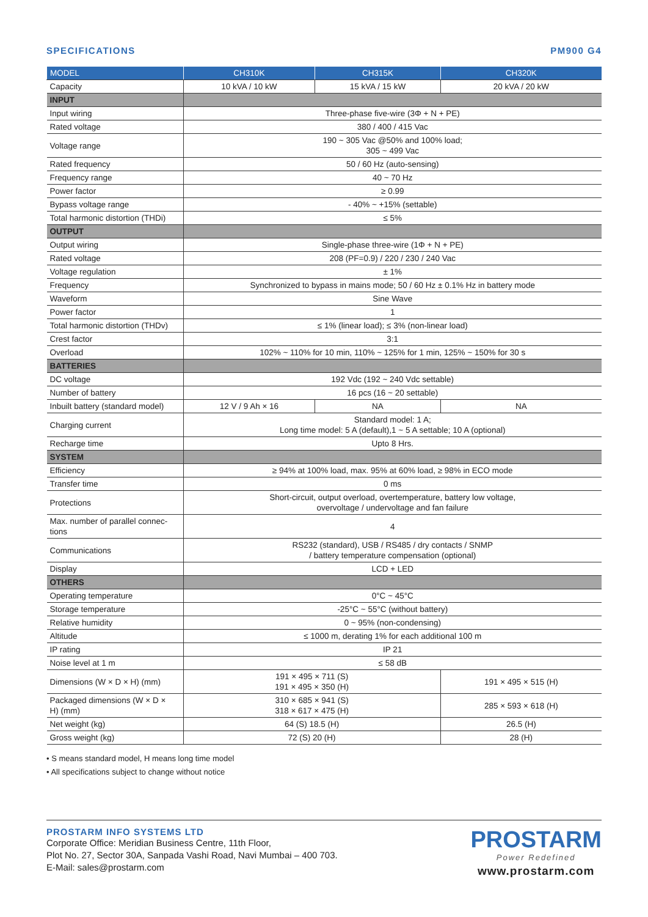SPECIFICATIONS PM900 G4
| MODEL | CH310K | CH315K | CH320K | |
| --- | --- | --- | --- | --- |
| Capacity | 10 kVA / 10 kW | 15 kVA / 15 kW | 20 kVA / 20 kW | |
| INPUT | | | | |
| Input wiring | Three-phase five-wire (3Φ + N + PE) | | | |
| Rated voltage | 380 / 400 / 415 Vac | | | |
| Voltage range | 190 ~ 305 Vac @50% and 100% load; 305 ~ 499 Vac | | | |
| Rated frequency | 50 / 60 Hz (auto-sensing) | | | |
| Frequency range | 40 ~ 70 Hz | | | |
| Power factor | ≥ 0.99 | | | |
| Bypass voltage range | - 40% ~ +15% (settable) | | | |
| Total harmonic distortion (THDi) | ≤ 5% | | | |
| OUTPUT | | | | |
| Output wiring | Single-phase three-wire (1Φ + N + PE) | | | |
| Rated voltage | 208 (PF=0.9) / 220 / 230 / 240 Vac | | | |
| Voltage regulation | ± 1% | | | |
| Frequency | Synchronized to bypass in mains mode; 50 / 60 Hz ± 0.1% Hz in battery mode | | | |
| Waveform | Sine Wave | | | |
| Power factor | 1 | | | |
| Total harmonic distortion (THDv) | ≤ 1% (linear load); ≤ 3% (non-linear load) | | | |
| Crest factor | 3:1 | | | |
| Overload | 102% ~ 110% for 10 min, 110% ~ 125% for 1 min, 125% ~ 150% for 30 s | | | |
| BATTERIES | | | | |
| DC voltage | 192 Vdc (192 ~ 240 Vdc settable) | | | |
| Number of battery | 16 pcs (16 ~ 20 settable) | | | |
| Inbuilt battery (standard model) | 12 V / 9 Ah × 16 | NA | | NA |
| Charging current | Standard model: 1 A; Long time model: 5 A (default),1 ~ 5 A settable; 10 A (optional) | | | |
| Recharge time | Upto 8 Hrs. | | | |
| SYSTEM | | | | |
| Efficiency | ≥ 94% at 100% load, max. 95% at 60% load, ≥ 98% in ECO mode | | | |
| Transfer time | 0 ms | | | |
| Protections | Short-circuit, output overload, overtemperature, battery low voltage, overvoltage / undervoltage and fan failure | | | |
| Max. number of parallel connec- tions | 4 | | | |
| Communications | RS232 (standard), USB / RS485 / dry contacts / SNMP / battery temperature compensation (optional) | | | |
| Display | LCD + LED | | | |
| OTHERS | | | | |
| Operating temperature | 0°C ~ 45°C | | | |
| Storage temperature | -25°C ~ 55°C (without battery) | | | |
| Relative humidity | 0 ~ 95% (non-condensing) | | | |
| Altitude | ≤ 1000 m, derating 1% for each additional 100 m | | | |
| IP rating | IP 21 | | | |
| Noise level at 1 m | ≤ 58 dB | | | |
| Dimensions (W × D × H) (mm) | 191 × 495 × 711 (S) 191 × 495 × 350 (H) | | 191 × 495 × 515 (H) | |
| Packaged dimensions (W × D × H) (mm) | 310 × 685 × 941 (S) 318 × 617 × 475 (H) | | 285 × 593 × 618 (H) | |
| Net weight (kg) | 64 (S) 18.5 (H) | | 26.5 (H) | |
| Gross weight (kg) | 72 (S) 20 (H) | | 28 (H) | |
• S means standard model, H means long time model
• All specifications subject to change without notice
PROSTARM INFO SYSTEMS LTD
Corporate Office: Meridian Business Centre, 11th Floor,
Plot No. 27, Sector 30A, Sanpada Vashi Road, Navi Mumbai – 400 703.
E-Mail: sales@prostarm.com
PROSTARM
Power Redefined
www.prostarm.com